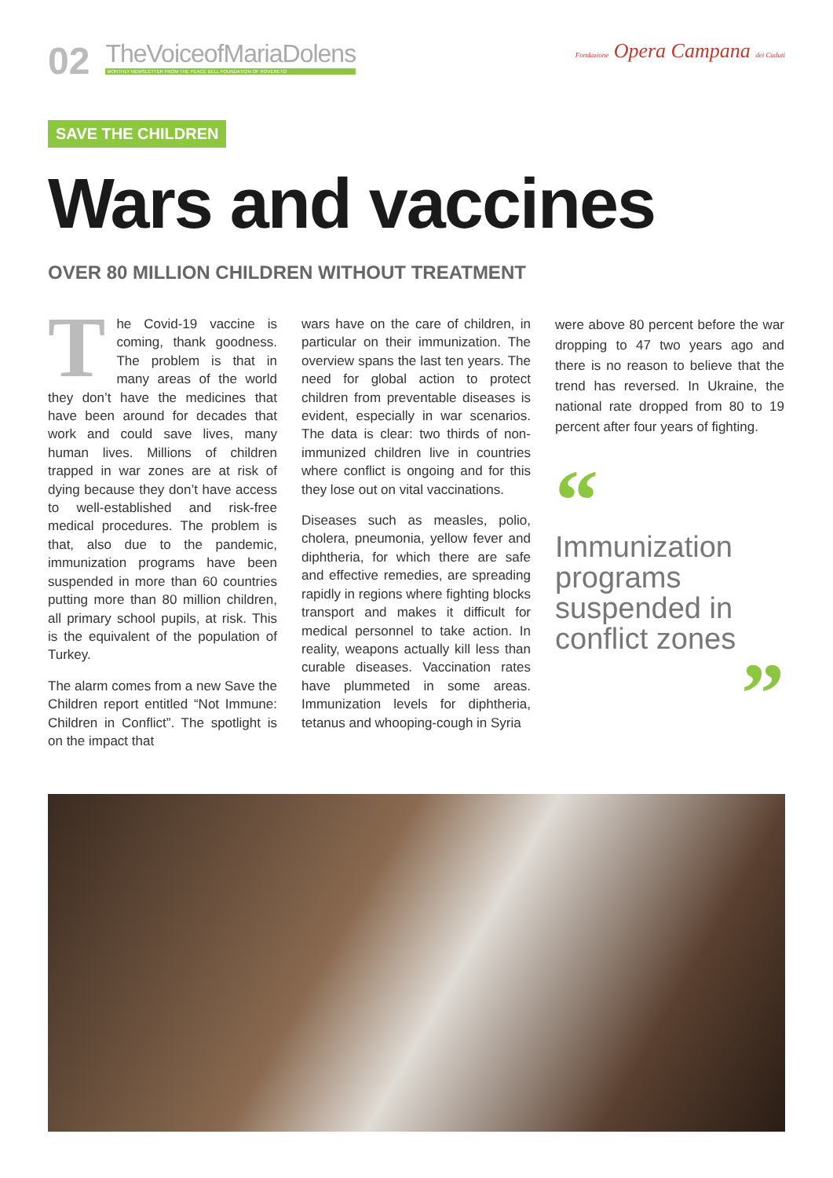02
TheVoiceofMariaDolens
MONTHLY NEWSLETTER FROM THE PEACE BELL FOUNDATION OF ROVERETO
Fondazione Opera Campana dei Caduti
SAVE THE CHILDREN
Wars and vaccines
OVER 80 MILLION CHILDREN WITHOUT TREATMENT
The Covid-19 vaccine is coming, thank goodness. The problem is that in many areas of the world they don’t have the medicines that have been around for decades that work and could save lives, many human lives. Millions of children trapped in war zones are at risk of dying because they don’t have access to well-established and risk-free medical procedures. The problem is that, also due to the pandemic, immunization programs have been suspended in more than 60 countries putting more than 80 million children, all primary school pupils, at risk. This is the equivalent of the population of Turkey.
The alarm comes from a new Save the Children report entitled “Not Immune: Children in Conflict”. The spotlight is on the impact that
wars have on the care of children, in particular on their immunization. The overview spans the last ten years. The need for global action to protect children from preventable diseases is evident, especially in war scenarios. The data is clear: two thirds of non-immunized children live in countries where conflict is ongoing and for this they lose out on vital vaccinations.
Diseases such as measles, polio, cholera, pneumonia, yellow fever and diphtheria, for which there are safe and effective remedies, are spreading rapidly in regions where fighting blocks transport and makes it difficult for medical personnel to take action. In reality, weapons actually kill less than curable diseases. Vaccination rates have plummeted in some areas. Immunization levels for diphtheria, tetanus and whooping-cough in Syria
were above 80 percent before the war dropping to 47 two years ago and there is no reason to believe that the trend has reversed. In Ukraine, the national rate dropped from 80 to 19 percent after four years of fighting.
“
Immunization programs suspended in conflict zones
”